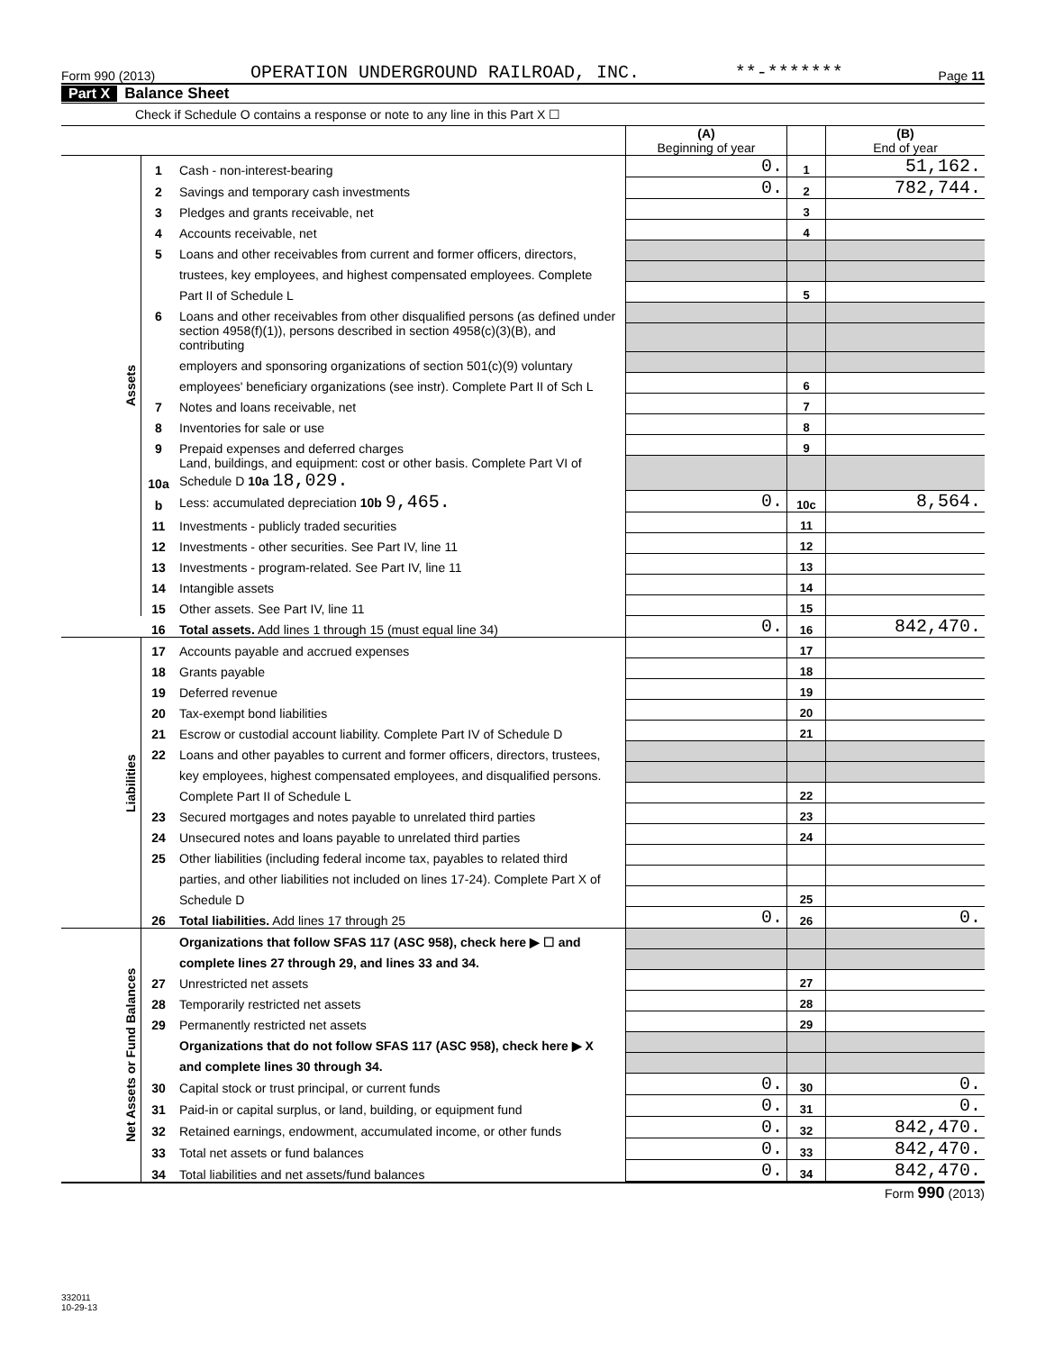Form 990 (2013) OPERATION UNDERGROUND RAILROAD, INC. **-******* Page 11
Part X Balance Sheet
Check if Schedule O contains a response or note to any line in this Part X ☐
| | | | (A) Beginning of year | | (B) End of year |
| Assets | 1 | Cash - non-interest-bearing | 0. | 1 | 51,162. |
| | 2 | Savings and temporary cash investments | 0. | 2 | 782,744. |
| | 3 | Pledges and grants receivable, net | | 3 | |
| | 4 | Accounts receivable, net | | 4 | |
| | 5 | Loans and other receivables from current and former officers, directors, | | | |
| | | trustees, key employees, and highest compensated employees. Complete | | | |
| | | Part II of Schedule L | | 5 | |
| | 6 | Loans and other receivables from other disqualified persons (as defined under | | | |
| | | section 4958(f)(1)), persons described in section 4958(c)(3)(B), and contributing | | | |
| | | employers and sponsoring organizations of section 501(c)(9) voluntary | | | |
| | | employees' beneficiary organizations (see instr). Complete Part II of Sch L | | 6 | |
| | 7 | Notes and loans receivable, net | | 7 | |
| | 8 | Inventories for sale or use | | 8 | |
| | 9 | Prepaid expenses and deferred charges | | 9 | |
| | 10a | Land, buildings, and equipment: cost or other basis. Complete Part VI of Schedule D 10a 18,029. | | | |
| | b | Less: accumulated depreciation 10b 9,465. | 0. | 10c | 8,564. |
| | 11 | Investments - publicly traded securities | | 11 | |
| | 12 | Investments - other securities. See Part IV, line 11 | | 12 | |
| | 13 | Investments - program-related. See Part IV, line 11 | | 13 | |
| | 14 | Intangible assets | | 14 | |
| | 15 | Other assets. See Part IV, line 11 | | 15 | |
| | 16 | Total assets. Add lines 1 through 15 (must equal line 34) | 0. | 16 | 842,470. |
| Liabilities | 17 | Accounts payable and accrued expenses | | 17 | |
| | 18 | Grants payable | | 18 | |
| | 19 | Deferred revenue | | 19 | |
| | 20 | Tax-exempt bond liabilities | | 20 | |
| | 21 | Escrow or custodial account liability. Complete Part IV of Schedule D | | 21 | |
| | 22 | Loans and other payables to current and former officers, directors, trustees, | | | |
| | | key employees, highest compensated employees, and disqualified persons. | | | |
| | | Complete Part II of Schedule L | | 22 | |
| | 23 | Secured mortgages and notes payable to unrelated third parties | | 23 | |
| | 24 | Unsecured notes and loans payable to unrelated third parties | | 24 | |
| | 25 | Other liabilities (including federal income tax, payables to related third | | | |
| | | parties, and other liabilities not included on lines 17-24). Complete Part X of | | | |
| | | Schedule D | | 25 | |
| | 26 | Total liabilities. Add lines 17 through 25 | 0. | 26 | 0. |
| Net Assets or Fund Balances | | Organizations that follow SFAS 117 (ASC 958), check here ▶ ☐ and | | | |
| | | complete lines 27 through 29, and lines 33 and 34. | | | |
| | 27 | Unrestricted net assets | | 27 | |
| | 28 | Temporarily restricted net assets | | 28 | |
| | 29 | Permanently restricted net assets | | 29 | |
| | | Organizations that do not follow SFAS 117 (ASC 958), check here ▶ X | | | |
| | | and complete lines 30 through 34. | | | |
| | 30 | Capital stock or trust principal, or current funds | 0. | 30 | 0. |
| | 31 | Paid-in or capital surplus, or land, building, or equipment fund | 0. | 31 | 0. |
| | 32 | Retained earnings, endowment, accumulated income, or other funds | 0. | 32 | 842,470. |
| | 33 | Total net assets or fund balances | 0. | 33 | 842,470. |
| | 34 | Total liabilities and net assets/fund balances | 0. | 34 | 842,470. |
Form 990 (2013)
332011
10-29-13